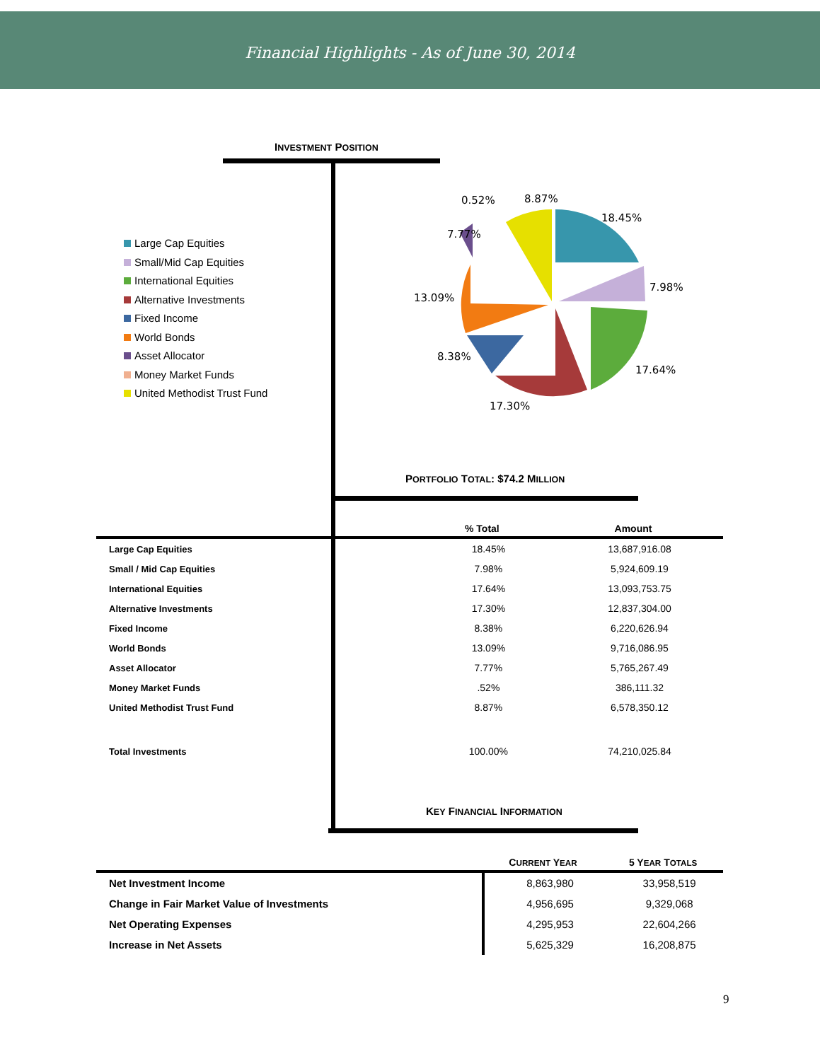Financial Highlights - As of June 30, 2014
INVESTMENT POSITION
Large Cap Equities
Small/Mid Cap Equities
International Equities
Alternative Investments
Fixed Income
World Bonds
Asset Allocator
Money Market Funds
United Methodist Trust Fund
18.45%
7.98%
17.64%
17.30%
8.38%
13.09%
7.77%
0.52%
8.87%
PORTFOLIO TOTAL: $74.2 MILLION
| | % Total | Amount |
| --- | --- | --- |
| Large Cap Equities | 18.45% | 13,687,916.08 |
| Small / Mid Cap Equities | 7.98% | 5,924,609.19 |
| International Equities | 17.64% | 13,093,753.75 |
| Alternative Investments | 17.30% | 12,837,304.00 |
| Fixed Income | 8.38% | 6,220,626.94 |
| World Bonds | 13.09% | 9,716,086.95 |
| Asset Allocator | 7.77% | 5,765,267.49 |
| Money Market Funds | .52% | 386,111.32 |
| United Methodist Trust Fund | 8.87% | 6,578,350.12 |
| Total Investments | 100.00% | 74,210,025.84 |
KEY FINANCIAL INFORMATION
| | C URRENT Y EAR | 5 Y EAR T OTALS |
| --- | --- | --- |
| Net Investment Income | 8,863,980 | 33,958,519 |
| Change in Fair Market Value of Investments | 4,956,695 | 9,329,068 |
| Net Operating Expenses | 4,295,953 | 22,604,266 |
| Increase in Net Assets | 5,625,329 | 16,208,875 |
9